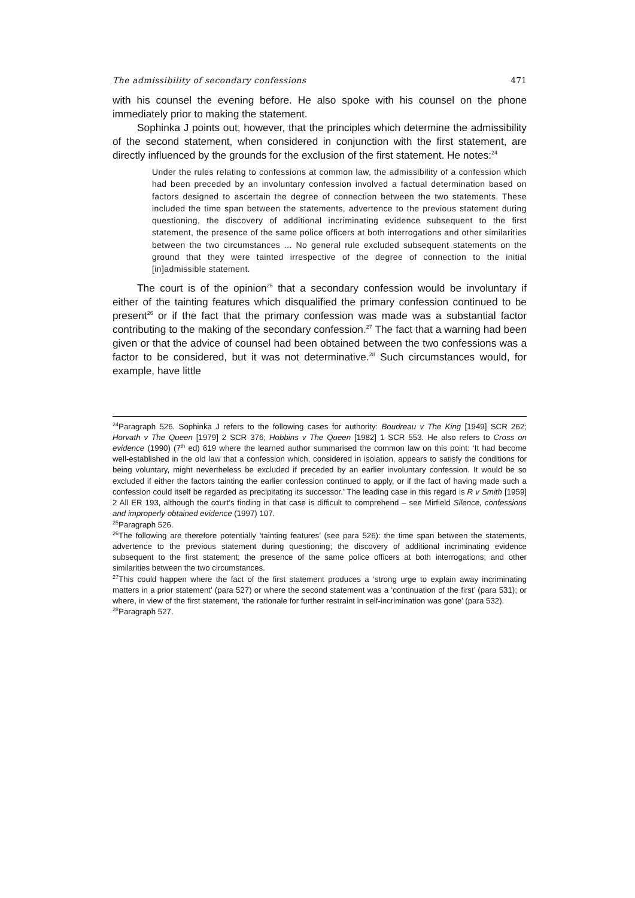The admissibility of secondary confessions 471
with his counsel the evening before. He also spoke with his counsel on the phone immediately prior to making the statement.
Sophinka J points out, however, that the principles which determine the admissibility of the second statement, when considered in conjunction with the first statement, are directly influenced by the grounds for the exclusion of the first statement. He notes:<sup>24</sup>
Under the rules relating to confessions at common law, the admissibility of a confession which had been preceded by an involuntary confession involved a factual determination based on factors designed to ascertain the degree of connection between the two statements. These included the time span between the statements, advertence to the previous statement during questioning, the discovery of additional incriminating evidence subsequent to the first statement, the presence of the same police officers at both interrogations and other similarities between the two circumstances ... No general rule excluded subsequent statements on the ground that they were tainted irrespective of the degree of connection to the initial [in]admissible statement.
The court is of the opinion<sup>25</sup> that a secondary confession would be involuntary if either of the tainting features which disqualified the primary confession continued to be present<sup>26</sup> or if the fact that the primary confession was made was a substantial factor contributing to the making of the secondary confession.<sup>27</sup> The fact that a warning had been given or that the advice of counsel had been obtained between the two confessions was a factor to be considered, but it was not determinative.<sup>28</sup> Such circumstances would, for example, have little
<sup>24</sup> Paragraph 526. Sophinka J refers to the following cases for authority: Boudreau v The King [1949] SCR 262; Horvath v The Queen [1979] 2 SCR 376; Hobbins v The Queen [1982] 1 SCR 553. He also refers to Cross on evidence (1990) (7<sup>th</sup> ed) 619 where the learned author summarised the common law on this point: ‘It had become well-established in the old law that a confession which, considered in isolation, appears to satisfy the conditions for being voluntary, might nevertheless be excluded if preceded by an earlier involuntary confession. It would be so excluded if either the factors tainting the earlier confession continued to apply, or if the fact of having made such a confession could itself be regarded as precipitating its successor.’ The leading case in this regard is R v Smith [1959] 2 All ER 193, although the court’s finding in that case is difficult to comprehend – see Mirfield Silence, confessions and improperly obtained evidence (1997) 107.
<sup>25</sup> Paragraph 526.
<sup>26</sup> The following are therefore potentially ‘tainting features’ (see para 526): the time span between the statements, advertence to the previous statement during questioning; the discovery of additional incriminating evidence subsequent to the first statement; the presence of the same police officers at both interrogations; and other similarities between the two circumstances.
<sup>27</sup> This could happen where the fact of the first statement produces a ‘strong urge to explain away incriminating matters in a prior statement’ (para 527) or where the second statement was a ‘continuation of the first’ (para 531); or where, in view of the first statement, ‘the rationale for further restraint in self-incrimination was gone’ (para 532).
<sup>28</sup> Paragraph 527.